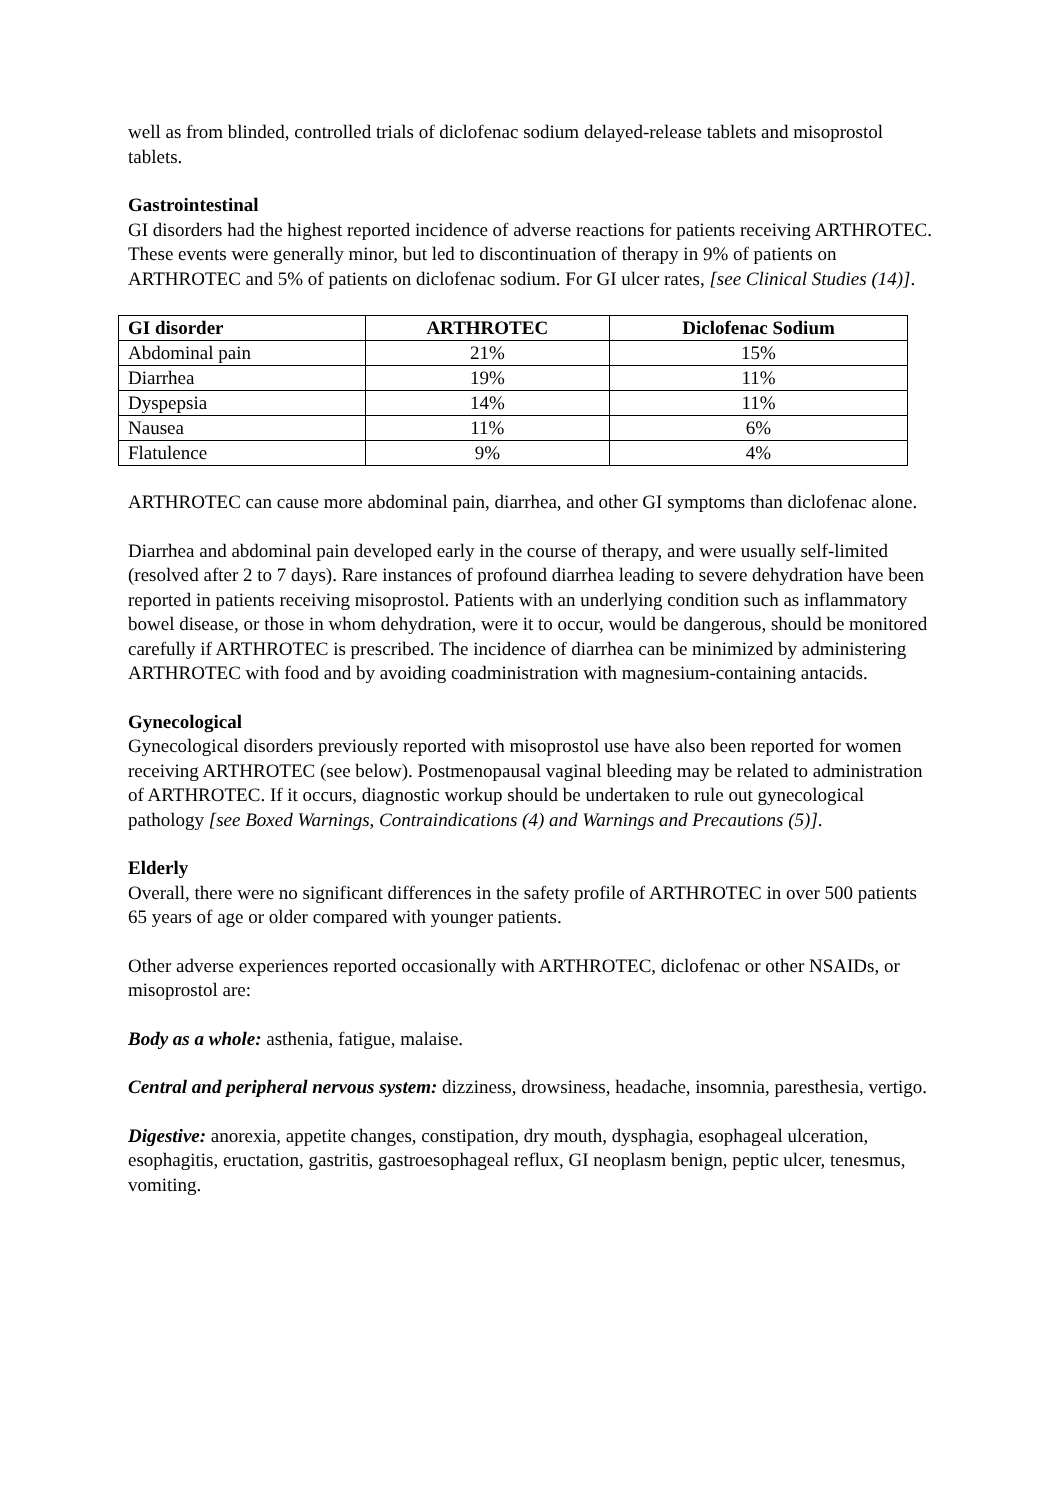well as from blinded, controlled trials of diclofenac sodium delayed-release tablets and misoprostol tablets.
Gastrointestinal
GI disorders had the highest reported incidence of adverse reactions for patients receiving ARTHROTEC. These events were generally minor, but led to discontinuation of therapy in 9% of patients on ARTHROTEC and 5% of patients on diclofenac sodium. For GI ulcer rates, [see Clinical Studies (14)].
| GI disorder | ARTHROTEC | Diclofenac Sodium |
| --- | --- | --- |
| Abdominal pain | 21% | 15% |
| Diarrhea | 19% | 11% |
| Dyspepsia | 14% | 11% |
| Nausea | 11% | 6% |
| Flatulence | 9% | 4% |
ARTHROTEC can cause more abdominal pain, diarrhea, and other GI symptoms than diclofenac alone.
Diarrhea and abdominal pain developed early in the course of therapy, and were usually self-limited (resolved after 2 to 7 days). Rare instances of profound diarrhea leading to severe dehydration have been reported in patients receiving misoprostol. Patients with an underlying condition such as inflammatory bowel disease, or those in whom dehydration, were it to occur, would be dangerous, should be monitored carefully if ARTHROTEC is prescribed. The incidence of diarrhea can be minimized by administering ARTHROTEC with food and by avoiding coadministration with magnesium-containing antacids.
Gynecological
Gynecological disorders previously reported with misoprostol use have also been reported for women receiving ARTHROTEC (see below). Postmenopausal vaginal bleeding may be related to administration of ARTHROTEC. If it occurs, diagnostic workup should be undertaken to rule out gynecological pathology [see Boxed Warnings, Contraindications (4) and Warnings and Precautions (5)].
Elderly
Overall, there were no significant differences in the safety profile of ARTHROTEC in over 500 patients 65 years of age or older compared with younger patients.
Other adverse experiences reported occasionally with ARTHROTEC, diclofenac or other NSAIDs, or misoprostol are:
Body as a whole: asthenia, fatigue, malaise.
Central and peripheral nervous system: dizziness, drowsiness, headache, insomnia, paresthesia, vertigo.
Digestive: anorexia, appetite changes, constipation, dry mouth, dysphagia, esophageal ulceration, esophagitis, eructation, gastritis, gastroesophageal reflux, GI neoplasm benign, peptic ulcer, tenesmus, vomiting.